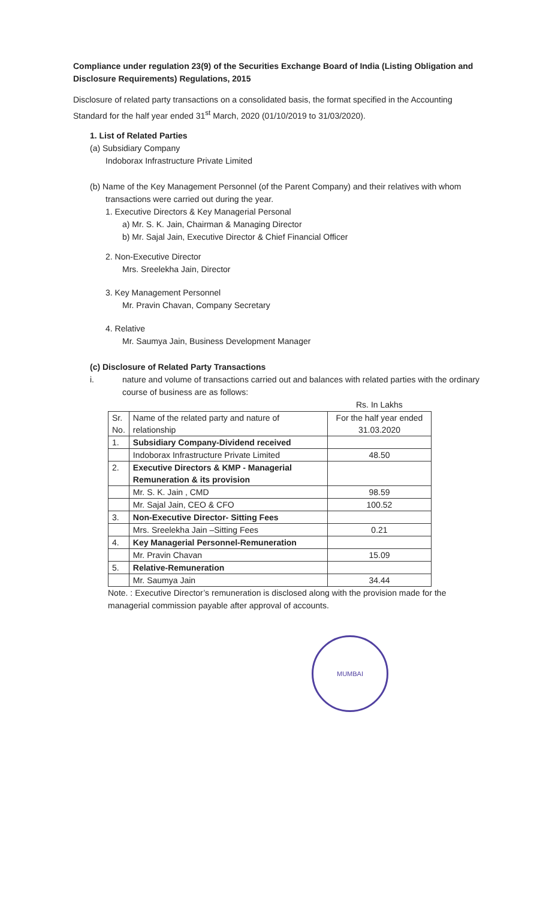Compliance under regulation 23(9) of the Securities Exchange Board of India (Listing Obligation and Disclosure Requirements) Regulations, 2015
Disclosure of related party transactions on a consolidated basis, the format specified in the Accounting Standard for the half year ended 31<sup>st</sup> March, 2020 (01/10/2019 to 31/03/2020).
1. List of Related Parties
(a) Subsidiary Company
Indoborax Infrastructure Private Limited
(b) Name of the Key Management Personnel (of the Parent Company) and their relatives with whom transactions were carried out during the year.
1. Executive Directors & Key Managerial Personal
a) Mr. S. K. Jain, Chairman & Managing Director
b) Mr. Sajal Jain, Executive Director & Chief Financial Officer
2. Non-Executive Director
Mrs. Sreelekha Jain, Director
3. Key Management Personnel
Mr. Pravin Chavan, Company Secretary
4. Relative
Mr. Saumya Jain, Business Development Manager
(c) Disclosure of Related Party Transactions
i. nature and volume of transactions carried out and balances with related parties with the ordinary course of business are as follows:
Rs. In Lakhs
| Sr. No. | Name of the related party and nature of relationship | For the half year ended 31.03.2020 |
| --- | --- | --- |
| 1. | Subsidiary Company-Dividend received | |
| | Indoborax Infrastructure Private Limited | 48.50 |
| 2. | Executive Directors & KMP - Managerial Remuneration & its provision | |
| | Mr. S. K. Jain , CMD | 98.59 |
| | Mr. Sajal Jain, CEO & CFO | 100.52 |
| 3. | Non-Executive Director- Sitting Fees | |
| | Mrs. Sreelekha Jain –Sitting Fees | 0.21 |
| 4. | Key Managerial Personnel-Remuneration | |
| | Mr. Pravin Chavan | 15.09 |
| 5. | Relative-Remuneration | |
| | Mr. Saumya Jain | 34.44 |
Note. : Executive Director’s remuneration is disclosed along with the provision made for the managerial commission payable after approval of accounts.
MUMBAI